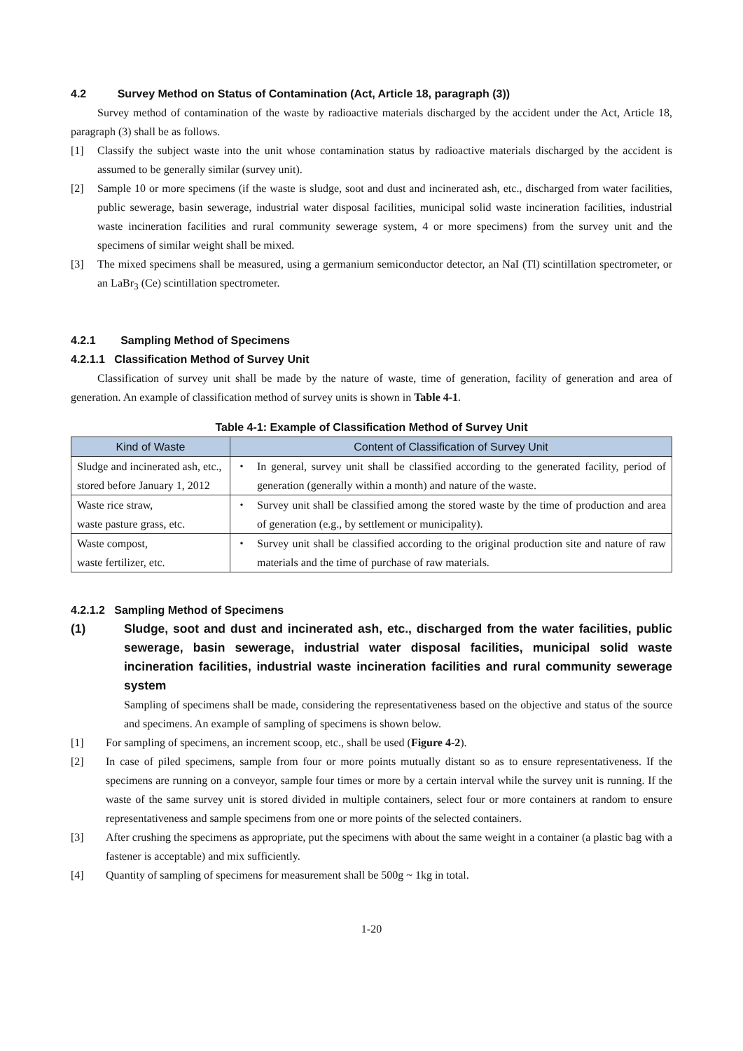4.2 Survey Method on Status of Contamination (Act, Article 18, paragraph (3))
Survey method of contamination of the waste by radioactive materials discharged by the accident under the Act, Article 18, paragraph (3) shall be as follows.
[1] Classify the subject waste into the unit whose contamination status by radioactive materials discharged by the accident is assumed to be generally similar (survey unit).
[2] Sample 10 or more specimens (if the waste is sludge, soot and dust and incinerated ash, etc., discharged from water facilities, public sewerage, basin sewerage, industrial water disposal facilities, municipal solid waste incineration facilities, industrial waste incineration facilities and rural community sewerage system, 4 or more specimens) from the survey unit and the specimens of similar weight shall be mixed.
[3] The mixed specimens shall be measured, using a germanium semiconductor detector, an NaI (Tl) scintillation spectrometer, or an LaBr<sub>3</sub> (Ce) scintillation spectrometer.
4.2.1 Sampling Method of Specimens
4.2.1.1 Classification Method of Survey Unit
Classification of survey unit shall be made by the nature of waste, time of generation, facility of generation and area of generation. An example of classification method of survey units is shown in Table 4-1.
Table 4-1: Example of Classification Method of Survey Unit
| Kind of Waste | Content of Classification of Survey Unit |
| --- | --- |
| Sludge and incinerated ash, etc., stored before January 1, 2012 | ・ In general, survey unit shall be classified according to the generated facility, period of generation (generally within a month) and nature of the waste. |
| Waste rice straw, waste pasture grass, etc. | ・ Survey unit shall be classified among the stored waste by the time of production and area of generation (e.g., by settlement or municipality). |
| Waste compost, waste fertilizer, etc. | ・ Survey unit shall be classified according to the original production site and nature of raw materials and the time of purchase of raw materials. |
4.2.1.2 Sampling Method of Specimens
(1)
Sludge, soot and dust and incinerated ash, etc., discharged from the water facilities, public sewerage, basin sewerage, industrial water disposal facilities, municipal solid waste incineration facilities, industrial waste incineration facilities and rural community sewerage system
Sampling of specimens shall be made, considering the representativeness based on the objective and status of the source and specimens. An example of sampling of specimens is shown below.
[1] For sampling of specimens, an increment scoop, etc., shall be used (Figure 4-2).
[2] In case of piled specimens, sample from four or more points mutually distant so as to ensure representativeness. If the specimens are running on a conveyor, sample four times or more by a certain interval while the survey unit is running. If the waste of the same survey unit is stored divided in multiple containers, select four or more containers at random to ensure representativeness and sample specimens from one or more points of the selected containers.
[3] After crushing the specimens as appropriate, put the specimens with about the same weight in a container (a plastic bag with a fastener is acceptable) and mix sufficiently.
[4] Quantity of sampling of specimens for measurement shall be 500g ~ 1kg in total.
1-20